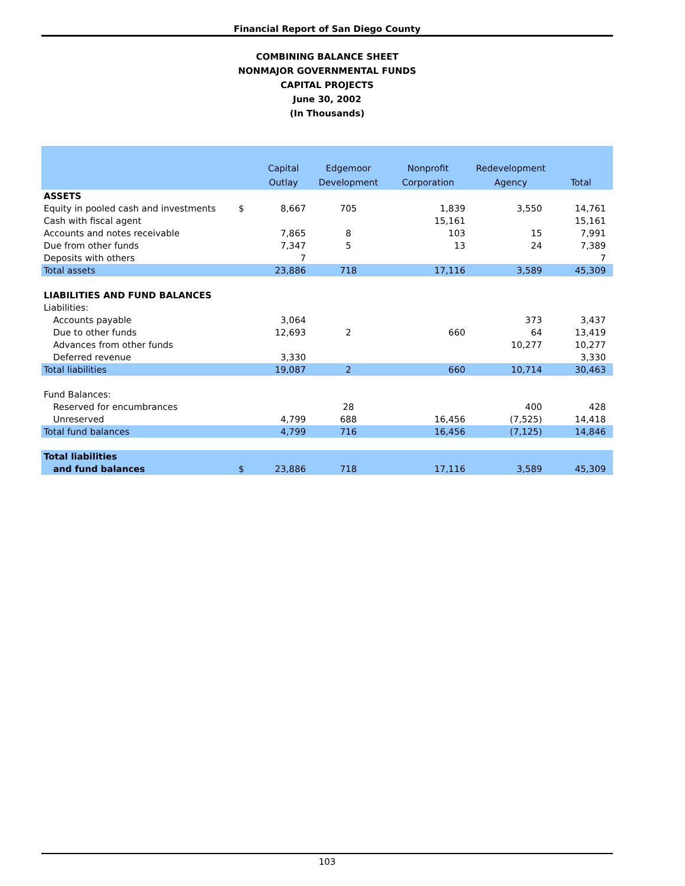Financial Report of San Diego County
COMBINING BALANCE SHEET
NONMAJOR GOVERNMENTAL FUNDS
CAPITAL PROJECTS
June 30, 2002
(In Thousands)
| | | Capital | Edgemoor | Nonprofit | Redevelopment | |
| --- | --- | --- | --- | --- | --- | --- |
| | | Outlay | Development | Corporation | Agency | Total |
| ASSETS | | | | | | |
| Equity in pooled cash and investments | $ | 8,667 | 705 | 1,839 | 3,550 | 14,761 |
| Cash with fiscal agent | | | | 15,161 | | 15,161 |
| Accounts and notes receivable | | 7,865 | 8 | 103 | 15 | 7,991 |
| Due from other funds | | 7,347 | 5 | 13 | 24 | 7,389 |
| Deposits with others | | 7 | | | | 7 |
| Total assets | | 23,886 | 718 | 17,116 | 3,589 | 45,309 |
| LIABILITIES AND FUND BALANCES | | | | | | |
| Liabilities: | | | | | | |
| Accounts payable | | 3,064 | | | 373 | 3,437 |
| Due to other funds | | 12,693 | 2 | 660 | 64 | 13,419 |
| Advances from other funds | | | | | 10,277 | 10,277 |
| Deferred revenue | | 3,330 | | | | 3,330 |
| Total liabilities | | 19,087 | 2 | 660 | 10,714 | 30,463 |
| Fund Balances: | | | | | | |
| Reserved for encumbrances | | | 28 | | 400 | 428 |
| Unreserved | | 4,799 | 688 | 16,456 | (7,525) | 14,418 |
| Total fund balances | | 4,799 | 716 | 16,456 | (7,125) | 14,846 |
| Total liabilities | | | | | | |
| and fund balances | $ | 23,886 | 718 | 17,116 | 3,589 | 45,309 |
103